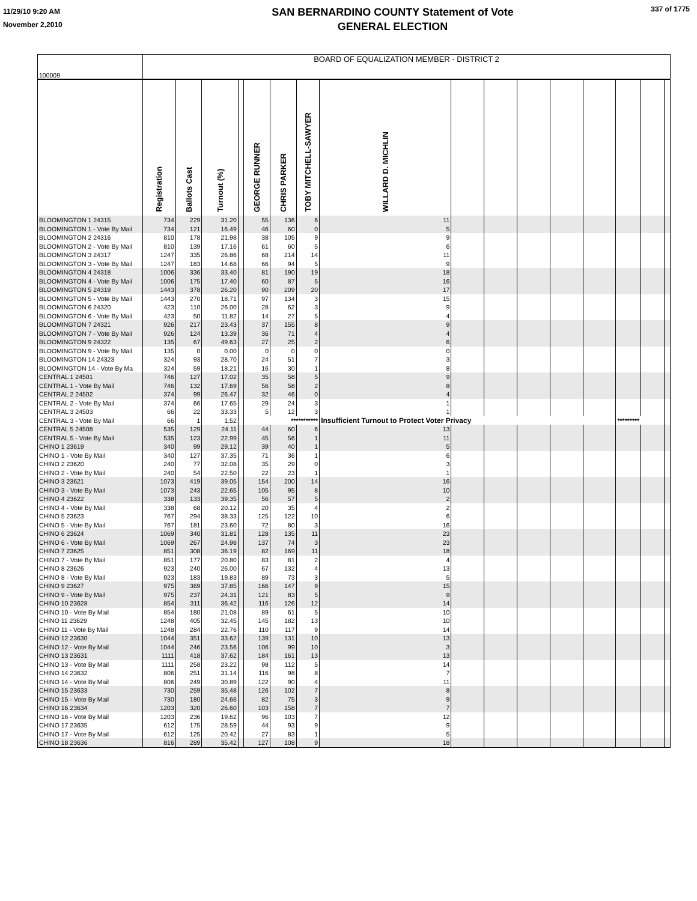11/29/10 9:20 AM
November 2,2010
SAN BERNARDINO COUNTY Statement of Vote
GENERAL ELECTION
337 of 1775
| 100009 | BOARD OF EQUALIZATION MEMBER - DISTRICT 2 | | | | | | | | | | | | | | | |
| | Registration | Ballots Cast | Turnout (%) | | GEORGE RUNNER | CHRIS PARKER | TOBY MITCHELL-SAWYER | WILLARD D. MICHLIN | | | | | | | | |
| BLOOMINGTON 1 24315 | 734 | 229 | 31.20 | | 55 | 136 | 6 | 11 | | | | | | | | |
| BLOOMINGTON 1 - Vote By Mail | 734 | 121 | 16.49 | | 46 | 60 | 0 | 5 | | | | | | | | |
| BLOOMINGTON 2 24316 | 810 | 178 | 21.98 | | 38 | 105 | 9 | 9 | | | | | | | | |
| BLOOMINGTON 2 - Vote By Mail | 810 | 139 | 17.16 | | 61 | 60 | 5 | 6 | | | | | | | | |
| BLOOMINGTON 3 24317 | 1247 | 335 | 26.86 | | 68 | 214 | 14 | 11 | | | | | | | | |
| BLOOMINGTON 3 - Vote By Mail | 1247 | 183 | 14.68 | | 66 | 94 | 5 | 9 | | | | | | | | |
| BLOOMINGTON 4 24318 | 1006 | 336 | 33.40 | | 81 | 190 | 19 | 18 | | | | | | | | |
| BLOOMINGTON 4 - Vote By Mail | 1006 | 175 | 17.40 | | 60 | 87 | 5 | 16 | | | | | | | | |
| BLOOMINGTON 5 24319 | 1443 | 378 | 26.20 | | 90 | 209 | 20 | 17 | | | | | | | | |
| BLOOMINGTON 5 - Vote By Mail | 1443 | 270 | 18.71 | | 97 | 134 | 3 | 15 | | | | | | | | |
| BLOOMINGTON 6 24320 | 423 | 110 | 26.00 | | 28 | 62 | 3 | 9 | | | | | | | | |
| BLOOMINGTON 6 - Vote By Mail | 423 | 50 | 11.82 | | 14 | 27 | 5 | 4 | | | | | | | | |
| BLOOMINGTON 7 24321 | 926 | 217 | 23.43 | | 37 | 155 | 8 | 9 | | | | | | | | |
| BLOOMINGTON 7 - Vote By Mail | 926 | 124 | 13.39 | | 36 | 71 | 4 | 4 | | | | | | | | |
| BLOOMINGTON 9 24322 | 135 | 67 | 49.63 | | 27 | 25 | 2 | 6 | | | | | | | | |
| BLOOMINGTON 9 - Vote By Mail | 135 | 0 | 0.00 | | 0 | 0 | 0 | 0 | | | | | | | | |
| BLOOMINGTON 14 24323 | 324 | 93 | 28.70 | | 24 | 51 | 7 | 3 | | | | | | | | |
| BLOOMINGTON 14 - Vote By Ma | 324 | 59 | 18.21 | | 16 | 30 | 1 | 8 | | | | | | | | |
| CENTRAL 1 24501 | 746 | 127 | 17.02 | | 35 | 58 | 5 | 9 | | | | | | | | |
| CENTRAL 1 - Vote By Mail | 746 | 132 | 17.69 | | 56 | 58 | 2 | 8 | | | | | | | | |
| CENTRAL 2 24502 | 374 | 99 | 26.47 | | 32 | 46 | 0 | 4 | | | | | | | | |
| CENTRAL 2 - Vote By Mail | 374 | 66 | 17.65 | | 29 | 24 | 3 | 1 | | | | | | | | |
| CENTRAL 3 24503 | 66 | 22 | 33.33 | | 5 | 12 | 3 | 1 | | | | | | | | |
| CENTRAL 3 - Vote By Mail | 66 | 1 | 1.52 | | *********** | | | Insufficient Turnout to Protect Voter Privacy | | | | | | ********* | | |
| CENTRAL 5 24508 | 535 | 129 | 24.11 | | 44 | 60 | 6 | 13 | | | | | | | | |
| CENTRAL 5 - Vote By Mail | 535 | 123 | 22.99 | | 45 | 56 | 1 | 11 | | | | | | | | |
| CHINO 1 23619 | 340 | 99 | 29.12 | | 39 | 40 | 1 | 5 | | | | | | | | |
| CHINO 1 - Vote By Mail | 340 | 127 | 37.35 | | 71 | 36 | 1 | 6 | | | | | | | | |
| CHINO 2 23620 | 240 | 77 | 32.08 | | 35 | 29 | 0 | 3 | | | | | | | | |
| CHINO 2 - Vote By Mail | 240 | 54 | 22.50 | | 22 | 23 | 1 | 1 | | | | | | | | |
| CHINO 3 23621 | 1073 | 419 | 39.05 | | 154 | 200 | 14 | 16 | | | | | | | | |
| CHINO 3 - Vote By Mail | 1073 | 243 | 22.65 | | 105 | 95 | 8 | 10 | | | | | | | | |
| CHINO 4 23622 | 338 | 133 | 39.35 | | 56 | 57 | 5 | 2 | | | | | | | | |
| CHINO 4 - Vote By Mail | 338 | 68 | 20.12 | | 20 | 35 | 4 | 2 | | | | | | | | |
| CHINO 5 23623 | 767 | 294 | 38.33 | | 125 | 122 | 10 | 6 | | | | | | | | |
| CHINO 5 - Vote By Mail | 767 | 181 | 23.60 | | 72 | 80 | 3 | 16 | | | | | | | | |
| CHINO 6 23624 | 1069 | 340 | 31.81 | | 128 | 135 | 11 | 23 | | | | | | | | |
| CHINO 6 - Vote By Mail | 1069 | 267 | 24.98 | | 137 | 74 | 3 | 23 | | | | | | | | |
| CHINO 7 23625 | 851 | 308 | 36.19 | | 82 | 169 | 11 | 18 | | | | | | | | |
| CHINO 7 - Vote By Mail | 851 | 177 | 20.80 | | 83 | 81 | 2 | 4 | | | | | | | | |
| CHINO 8 23626 | 923 | 240 | 26.00 | | 67 | 132 | 4 | 13 | | | | | | | | |
| CHINO 8 - Vote By Mail | 923 | 183 | 19.83 | | 89 | 73 | 3 | 5 | | | | | | | | |
| CHINO 9 23627 | 975 | 369 | 37.85 | | 166 | 147 | 9 | 15 | | | | | | | | |
| CHINO 9 - Vote By Mail | 975 | 237 | 24.31 | | 121 | 83 | 5 | 9 | | | | | | | | |
| CHINO 10 23628 | 854 | 311 | 36.42 | | 116 | 126 | 12 | 14 | | | | | | | | |
| CHINO 10 - Vote By Mail | 854 | 180 | 21.08 | | 89 | 61 | 5 | 10 | | | | | | | | |
| CHINO 11 23629 | 1248 | 405 | 32.45 | | 145 | 182 | 13 | 10 | | | | | | | | |
| CHINO 11 - Vote By Mail | 1248 | 284 | 22.76 | | 110 | 117 | 9 | 14 | | | | | | | | |
| CHINO 12 23630 | 1044 | 351 | 33.62 | | 139 | 131 | 10 | 13 | | | | | | | | |
| CHINO 12 - Vote By Mail | 1044 | 246 | 23.56 | | 106 | 99 | 10 | 3 | | | | | | | | |
| CHINO 13 23631 | 1111 | 418 | 37.62 | | 184 | 161 | 13 | 13 | | | | | | | | |
| CHINO 13 - Vote By Mail | 1111 | 258 | 23.22 | | 98 | 112 | 5 | 14 | | | | | | | | |
| CHINO 14 23632 | 806 | 251 | 31.14 | | 116 | 98 | 8 | 7 | | | | | | | | |
| CHINO 14 - Vote By Mail | 806 | 249 | 30.89 | | 122 | 90 | 4 | 11 | | | | | | | | |
| CHINO 15 23633 | 730 | 259 | 35.48 | | 126 | 102 | 7 | 8 | | | | | | | | |
| CHINO 15 - Vote By Mail | 730 | 180 | 24.66 | | 82 | 75 | 3 | 9 | | | | | | | | |
| CHINO 16 23634 | 1203 | 320 | 26.60 | | 103 | 158 | 7 | 7 | | | | | | | | |
| CHINO 16 - Vote By Mail | 1203 | 236 | 19.62 | | 96 | 103 | 7 | 12 | | | | | | | | |
| CHINO 17 23635 | 612 | 175 | 28.59 | | 44 | 93 | 9 | 9 | | | | | | | | |
| CHINO 17 - Vote By Mail | 612 | 125 | 20.42 | | 27 | 83 | 1 | 5 | | | | | | | | |
| CHINO 18 23636 | 816 | 289 | 35.42 | | 127 | 108 | 9 | 18 | | | | | | | | |